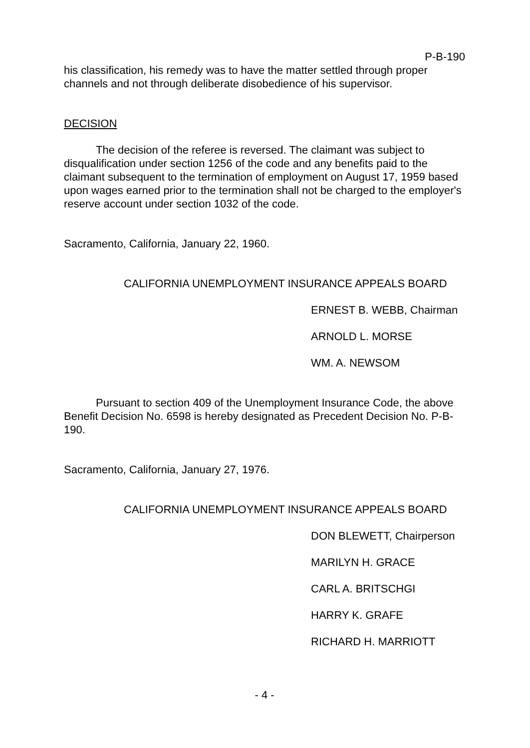P-B-190
his classification, his remedy was to have the matter settled through proper channels and not through deliberate disobedience of his supervisor.
DECISION
The decision of the referee is reversed. The claimant was subject to disqualification under section 1256 of the code and any benefits paid to the claimant subsequent to the termination of employment on August 17, 1959 based upon wages earned prior to the termination shall not be charged to the employer's reserve account under section 1032 of the code.
Sacramento, California, January 22, 1960.
CALIFORNIA UNEMPLOYMENT INSURANCE APPEALS BOARD
ERNEST B. WEBB, Chairman
ARNOLD L. MORSE
WM. A. NEWSOM
Pursuant to section 409 of the Unemployment Insurance Code, the above Benefit Decision No. 6598 is hereby designated as Precedent Decision No. P-B-190.
Sacramento, California, January 27, 1976.
CALIFORNIA UNEMPLOYMENT INSURANCE APPEALS BOARD
DON BLEWETT, Chairperson
MARILYN H. GRACE
CARL A. BRITSCHGI
HARRY K. GRAFE
RICHARD H. MARRIOTT
- 4 -